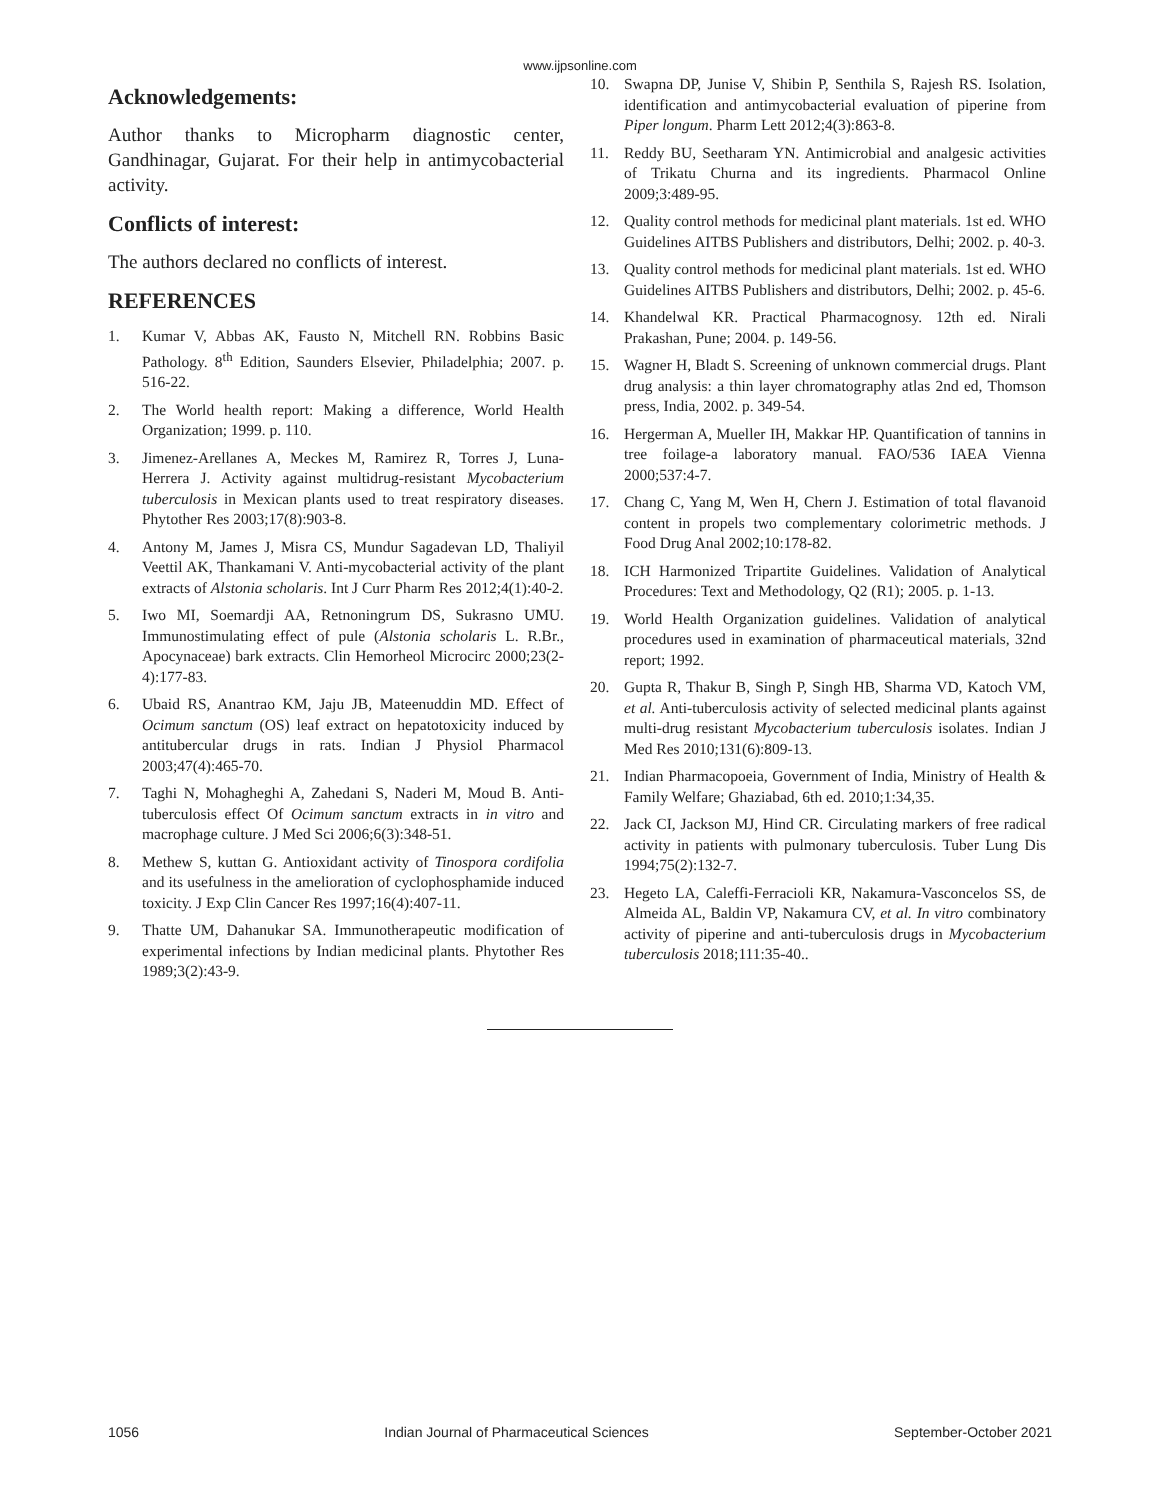www.ijpsonline.com
Acknowledgements:
Author thanks to Micropharm diagnostic center, Gandhinagar, Gujarat. For their help in antimycobacterial activity.
Conflicts of interest:
The authors declared no conflicts of interest.
REFERENCES
1. Kumar V, Abbas AK, Fausto N, Mitchell RN. Robbins Basic Pathology. 8<sup>th</sup> Edition, Saunders Elsevier, Philadelphia; 2007. p. 516-22.
2. The World health report: Making a difference, World Health Organization; 1999. p. 110.
3. Jimenez-Arellanes A, Meckes M, Ramirez R, Torres J, Luna-Herrera J. Activity against multidrug-resistant Mycobacterium tuberculosis in Mexican plants used to treat respiratory diseases. Phytother Res 2003;17(8):903-8.
4. Antony M, James J, Misra CS, Mundur Sagadevan LD, Thaliyil Veettil AK, Thankamani V. Anti-mycobacterial activity of the plant extracts of Alstonia scholaris. Int J Curr Pharm Res 2012;4(1):40-2.
5. Iwo MI, Soemardji AA, Retnoningrum DS, Sukrasno UMU. Immunostimulating effect of pule (Alstonia scholaris L. R.Br., Apocynaceae) bark extracts. Clin Hemorheol Microcirc 2000;23(2-4):177-83.
6. Ubaid RS, Anantrao KM, Jaju JB, Mateenuddin MD. Effect of Ocimum sanctum (OS) leaf extract on hepatotoxicity induced by antitubercular drugs in rats. Indian J Physiol Pharmacol 2003;47(4):465-70.
7. Taghi N, Mohagheghi A, Zahedani S, Naderi M, Moud B. Anti-tuberculosis effect Of Ocimum sanctum extracts in in vitro and macrophage culture. J Med Sci 2006;6(3):348-51.
8. Methew S, kuttan G. Antioxidant activity of Tinospora cordifolia and its usefulness in the amelioration of cyclophosphamide induced toxicity. J Exp Clin Cancer Res 1997;16(4):407-11.
9. Thatte UM, Dahanukar SA. Immunotherapeutic modification of experimental infections by Indian medicinal plants. Phytother Res 1989;3(2):43-9.
10. Swapna DP, Junise V, Shibin P, Senthila S, Rajesh RS. Isolation, identification and antimycobacterial evaluation of piperine from Piper longum. Pharm Lett 2012;4(3):863-8.
11. Reddy BU, Seetharam YN. Antimicrobial and analgesic activities of Trikatu Churna and its ingredients. Pharmacol Online 2009;3:489-95.
12. Quality control methods for medicinal plant materials. 1st ed. WHO Guidelines AITBS Publishers and distributors, Delhi; 2002. p. 40-3.
13. Quality control methods for medicinal plant materials. 1st ed. WHO Guidelines AITBS Publishers and distributors, Delhi; 2002. p. 45-6.
14. Khandelwal KR. Practical Pharmacognosy. 12th ed. Nirali Prakashan, Pune; 2004. p. 149-56.
15. Wagner H, Bladt S. Screening of unknown commercial drugs. Plant drug analysis: a thin layer chromatography atlas 2nd ed, Thomson press, India, 2002. p. 349-54.
16. Hergerman A, Mueller IH, Makkar HP. Quantification of tannins in tree foilage-a laboratory manual. FAO/536 IAEA Vienna 2000;537:4-7.
17. Chang C, Yang M, Wen H, Chern J. Estimation of total flavanoid content in propels two complementary colorimetric methods. J Food Drug Anal 2002;10:178-82.
18. ICH Harmonized Tripartite Guidelines. Validation of Analytical Procedures: Text and Methodology, Q2 (R1); 2005. p. 1-13.
19. World Health Organization guidelines. Validation of analytical procedures used in examination of pharmaceutical materials, 32nd report; 1992.
20. Gupta R, Thakur B, Singh P, Singh HB, Sharma VD, Katoch VM, et al. Anti-tuberculosis activity of selected medicinal plants against multi-drug resistant Mycobacterium tuberculosis isolates. Indian J Med Res 2010;131(6):809-13.
21. Indian Pharmacopoeia, Government of India, Ministry of Health & Family Welfare; Ghaziabad, 6th ed. 2010;1:34,35.
22. Jack CI, Jackson MJ, Hind CR. Circulating markers of free radical activity in patients with pulmonary tuberculosis. Tuber Lung Dis 1994;75(2):132-7.
23. Hegeto LA, Caleffi-Ferracioli KR, Nakamura-Vasconcelos SS, de Almeida AL, Baldin VP, Nakamura CV, et al. In vitro combinatory activity of piperine and anti-tuberculosis drugs in Mycobacterium tuberculosis 2018;111:35-40..
1056 Indian Journal of Pharmaceutical Sciences September-October 2021